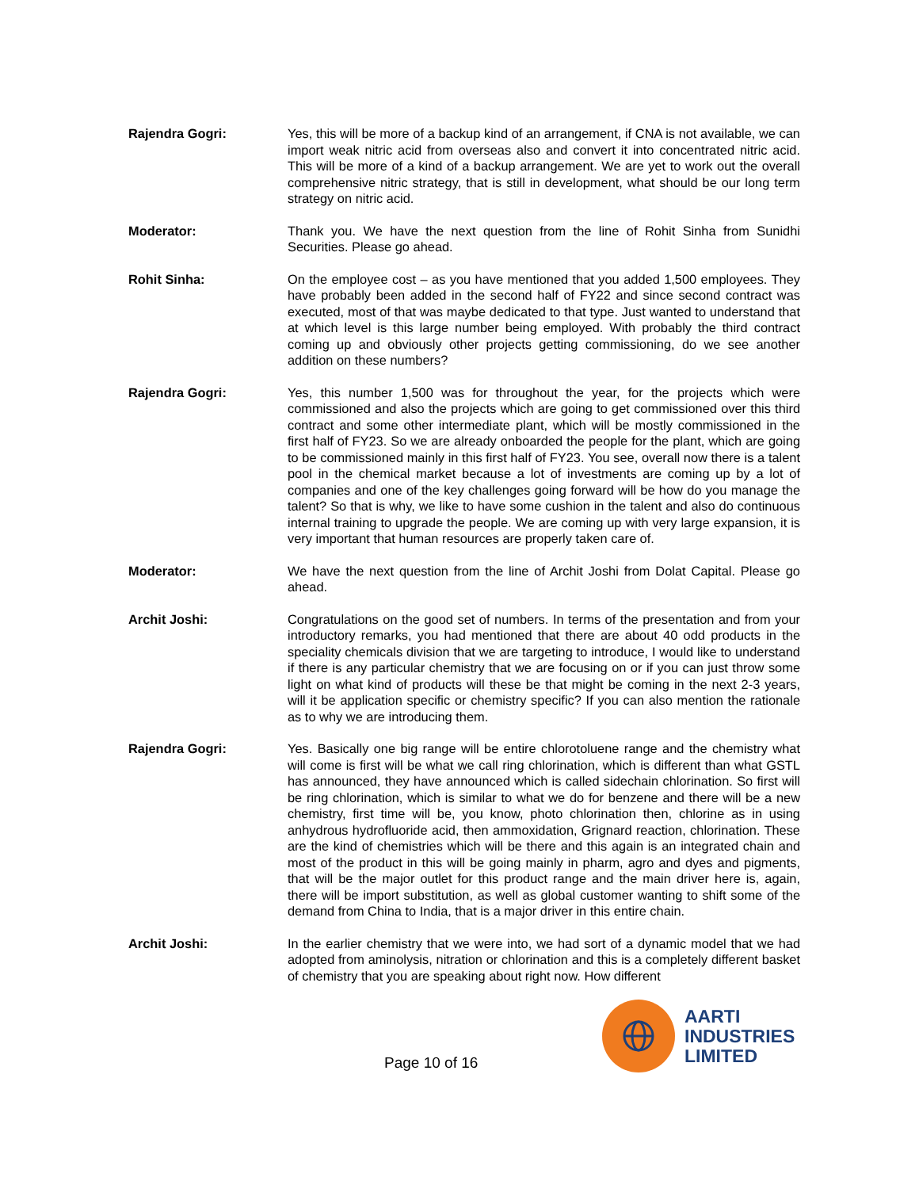Rajendra Gogri: Yes, this will be more of a backup kind of an arrangement, if CNA is not available, we can import weak nitric acid from overseas also and convert it into concentrated nitric acid. This will be more of a kind of a backup arrangement. We are yet to work out the overall comprehensive nitric strategy, that is still in development, what should be our long term strategy on nitric acid.
Moderator: Thank you. We have the next question from the line of Rohit Sinha from Sunidhi Securities. Please go ahead.
Rohit Sinha: On the employee cost – as you have mentioned that you added 1,500 employees. They have probably been added in the second half of FY22 and since second contract was executed, most of that was maybe dedicated to that type. Just wanted to understand that at which level is this large number being employed. With probably the third contract coming up and obviously other projects getting commissioning, do we see another addition on these numbers?
Rajendra Gogri: Yes, this number 1,500 was for throughout the year, for the projects which were commissioned and also the projects which are going to get commissioned over this third contract and some other intermediate plant, which will be mostly commissioned in the first half of FY23. So we are already onboarded the people for the plant, which are going to be commissioned mainly in this first half of FY23. You see, overall now there is a talent pool in the chemical market because a lot of investments are coming up by a lot of companies and one of the key challenges going forward will be how do you manage the talent? So that is why, we like to have some cushion in the talent and also do continuous internal training to upgrade the people. We are coming up with very large expansion, it is very important that human resources are properly taken care of.
Moderator: We have the next question from the line of Archit Joshi from Dolat Capital. Please go ahead.
Archit Joshi: Congratulations on the good set of numbers. In terms of the presentation and from your introductory remarks, you had mentioned that there are about 40 odd products in the speciality chemicals division that we are targeting to introduce, I would like to understand if there is any particular chemistry that we are focusing on or if you can just throw some light on what kind of products will these be that might be coming in the next 2-3 years, will it be application specific or chemistry specific? If you can also mention the rationale as to why we are introducing them.
Rajendra Gogri: Yes. Basically one big range will be entire chlorotoluene range and the chemistry what will come is first will be what we call ring chlorination, which is different than what GSTL has announced, they have announced which is called sidechain chlorination. So first will be ring chlorination, which is similar to what we do for benzene and there will be a new chemistry, first time will be, you know, photo chlorination then, chlorine as in using anhydrous hydrofluoride acid, then ammoxidation, Grignard reaction, chlorination. These are the kind of chemistries which will be there and this again is an integrated chain and most of the product in this will be going mainly in pharm, agro and dyes and pigments, that will be the major outlet for this product range and the main driver here is, again, there will be import substitution, as well as global customer wanting to shift some of the demand from China to India, that is a major driver in this entire chain.
Archit Joshi: In the earlier chemistry that we were into, we had sort of a dynamic model that we had adopted from aminolysis, nitration or chlorination and this is a completely different basket of chemistry that you are speaking about right now. How different
Page 10 of 16
AARTI
INDUSTRIES
LIMITED